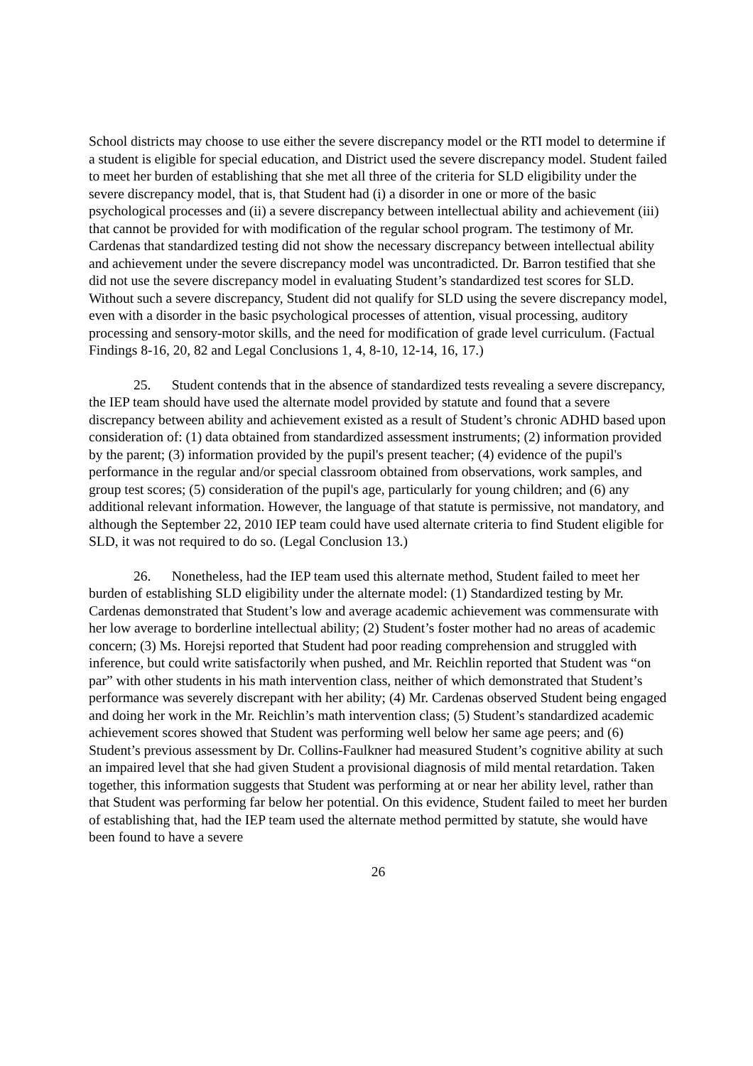School districts may choose to use either the severe discrepancy model or the RTI model to determine if a student is eligible for special education, and District used the severe discrepancy model. Student failed to meet her burden of establishing that she met all three of the criteria for SLD eligibility under the severe discrepancy model, that is, that Student had (i) a disorder in one or more of the basic psychological processes and (ii) a severe discrepancy between intellectual ability and achievement (iii) that cannot be provided for with modification of the regular school program. The testimony of Mr. Cardenas that standardized testing did not show the necessary discrepancy between intellectual ability and achievement under the severe discrepancy model was uncontradicted. Dr. Barron testified that she did not use the severe discrepancy model in evaluating Student’s standardized test scores for SLD. Without such a severe discrepancy, Student did not qualify for SLD using the severe discrepancy model, even with a disorder in the basic psychological processes of attention, visual processing, auditory processing and sensory-motor skills, and the need for modification of grade level curriculum. (Factual Findings 8-16, 20, 82 and Legal Conclusions 1, 4, 8-10, 12-14, 16, 17.)
25. Student contends that in the absence of standardized tests revealing a severe discrepancy, the IEP team should have used the alternate model provided by statute and found that a severe discrepancy between ability and achievement existed as a result of Student’s chronic ADHD based upon consideration of: (1) data obtained from standardized assessment instruments; (2) information provided by the parent; (3) information provided by the pupil's present teacher; (4) evidence of the pupil's performance in the regular and/or special classroom obtained from observations, work samples, and group test scores; (5) consideration of the pupil's age, particularly for young children; and (6) any additional relevant information. However, the language of that statute is permissive, not mandatory, and although the September 22, 2010 IEP team could have used alternate criteria to find Student eligible for SLD, it was not required to do so. (Legal Conclusion 13.)
26. Nonetheless, had the IEP team used this alternate method, Student failed to meet her burden of establishing SLD eligibility under the alternate model: (1) Standardized testing by Mr. Cardenas demonstrated that Student’s low and average academic achievement was commensurate with her low average to borderline intellectual ability; (2) Student’s foster mother had no areas of academic concern; (3) Ms. Horejsi reported that Student had poor reading comprehension and struggled with inference, but could write satisfactorily when pushed, and Mr. Reichlin reported that Student was “on par” with other students in his math intervention class, neither of which demonstrated that Student’s performance was severely discrepant with her ability; (4) Mr. Cardenas observed Student being engaged and doing her work in the Mr. Reichlin’s math intervention class; (5) Student’s standardized academic achievement scores showed that Student was performing well below her same age peers; and (6) Student’s previous assessment by Dr. Collins-Faulkner had measured Student’s cognitive ability at such an impaired level that she had given Student a provisional diagnosis of mild mental retardation. Taken together, this information suggests that Student was performing at or near her ability level, rather than that Student was performing far below her potential. On this evidence, Student failed to meet her burden of establishing that, had the IEP team used the alternate method permitted by statute, she would have been found to have a severe
26